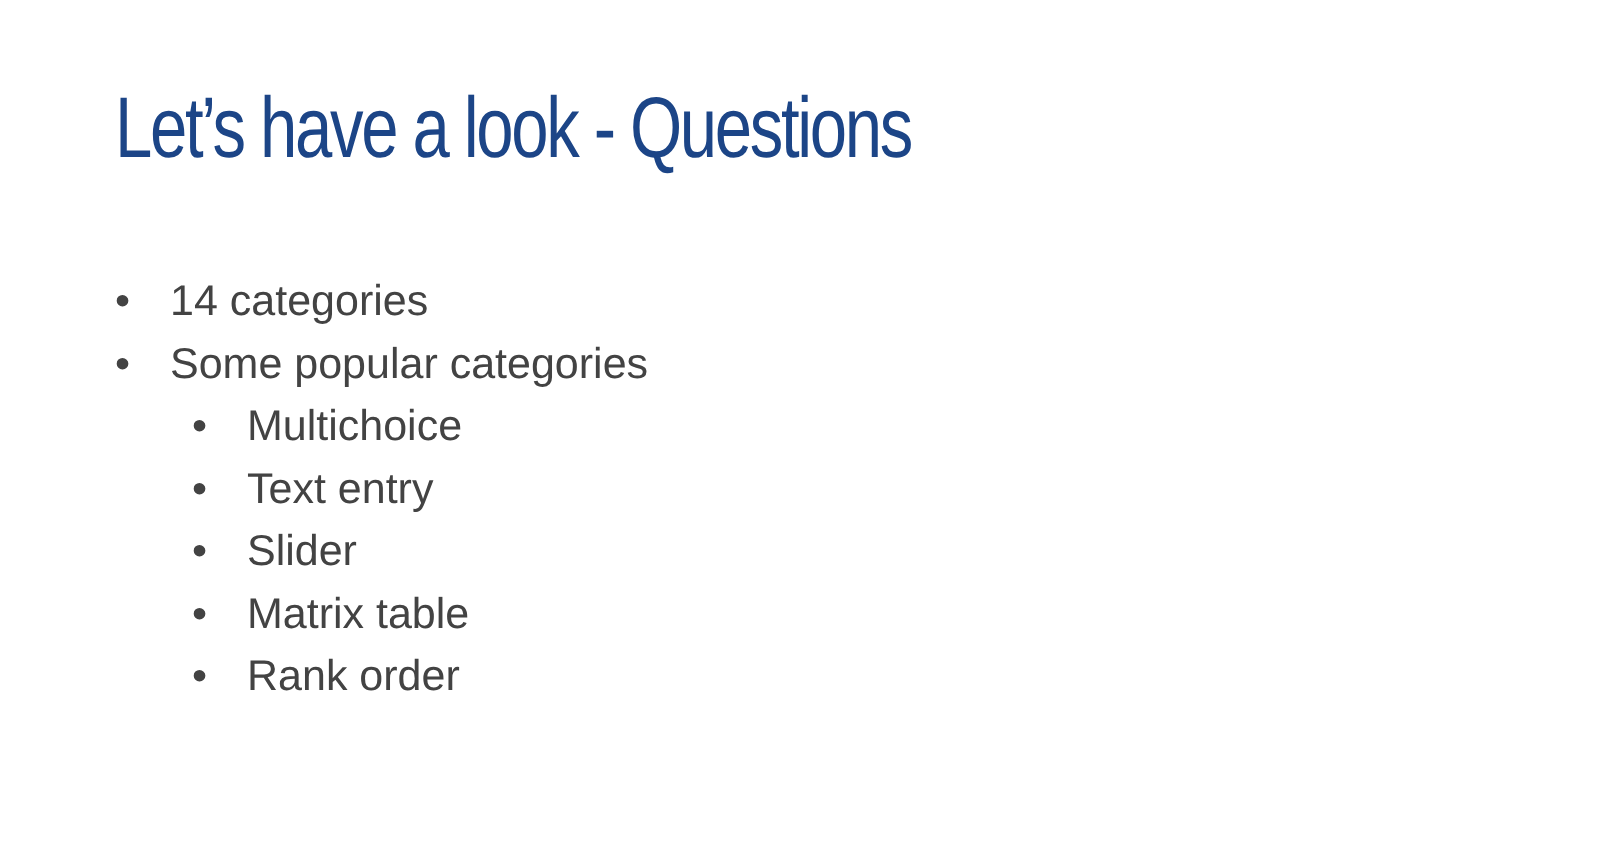Let’s have a look - Questions
• 14 categories
• Some popular categories
• Multichoice
• Text entry
• Slider
• Matrix table
• Rank order